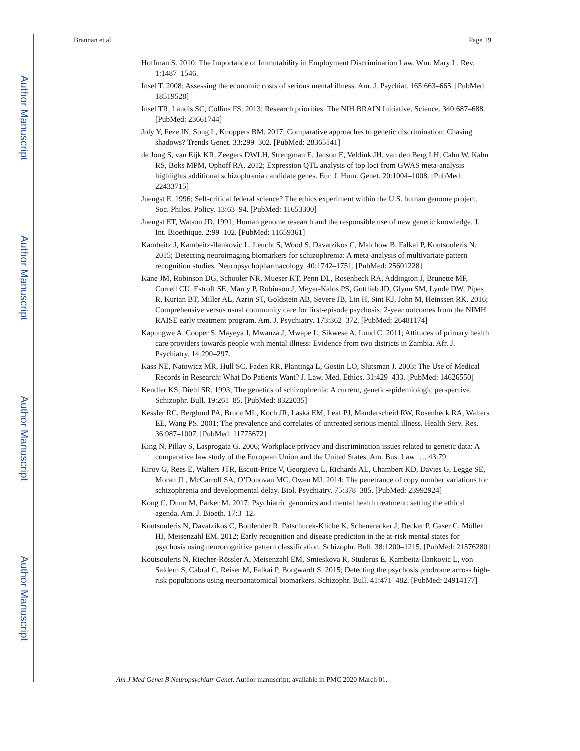Author Manuscript
Author Manuscript
Author Manuscript
Author Manuscript
Brannan et al. Page 19
Hoffman S. 2010; The Importance of Immutability in Employment Discrimination Law. Wm. Mary L. Rev. 1:1487–1546.
Insel T. 2008; Assessing the economic costs of serious mental illness. Am. J. Psychiat. 165:663–665. [PubMed: 18519528]
Insel TR, Landis SC, Collins FS. 2013; Research priorities. The NIH BRAIN Initiative. Science. 340:687–688. [PubMed: 23661744]
Joly Y, Feze IN, Song L, Knoppers BM. 2017; Comparative approaches to genetic discrimination: Chasing shadows? Trends Genet. 33:299–302. [PubMed: 28365141]
de Jong S, van Eijk KR, Zeegers DWLH, Strengman E, Janson E, Veldink JH, van den Berg LH, Cahn W, Kahn RS, Boks MPM, Ophoff RA. 2012; Expression QTL analysis of top loci from GWAS meta-analysis highlights additional schizophrenia candidate genes. Eur. J. Hum. Genet. 20:1004–1008. [PubMed: 22433715]
Juengst E. 1996; Self-critical federal science? The ethics experiment within the U.S. human genome project. Soc. Philos. Policy. 13:63–94. [PubMed: 11653300]
Juengst ET, Watson JD. 1991; Human genome research and the responsible use of new genetic knowledge. J. Int. Bioethique. 2:99–102. [PubMed: 11659361]
Kambeitz J, Kambeitz-Ilankovic L, Leucht S, Wood S, Davatzikos C, Malchow B, Falkai P, Koutsouleris N. 2015; Detecting neuroimaging biomarkers for schizophrenia: A meta-analysis of multivariate pattern recognition studies. Neuropsychopharmacology. 40:1742–1751. [PubMed: 25601228]
Kane JM, Robinson DG, Schooler NR, Mueser KT, Penn DL, Rosenheck RA, Addington J, Brunette MF, Correll CU, Estroff SE, Marcy P, Robinson J, Meyer-Kalos PS, Gottlieb JD, Glynn SM, Lynde DW, Pipes R, Kurian BT, Miller AL, Azrin ST, Goldstein AB, Severe JB, Lin H, Sint KJ, John M, Heinssen RK. 2016; Comprehensive versus usual community care for first-episode psychosis: 2-year outcomes from the NIMH RAISE early treatment program. Am. J. Psychiatry. 173:362–372. [PubMed: 26481174]
Kapungwe A, Cooper S, Mayeya J, Mwanza J, Mwape L, Sikwese A, Lund C. 2011; Attitudes of primary health care providers towards people with mental illness: Evidence from two districts in Zambia. Afr. J. Psychiatry. 14:290–297.
Kass NE, Natowicz MR, Hull SC, Faden RR, Plantinga L, Gostin LO, Slutsman J. 2003; The Use of Medical Records in Research: What Do Patients Want? J. Law, Med. Ethics. 31:429–433. [PubMed: 14626550]
Kendler KS, Diehl SR. 1993; The genetics of schizophrenia: A current, genetic-epidemiologic perspective. Schizophr. Bull. 19:261–85. [PubMed: 8322035]
Kessler RC, Berglund PA, Bruce ML, Koch JR, Laska EM, Leaf PJ, Manderscheid RW, Rosenheck RA, Walters EE, Wang PS. 2001; The prevalence and correlates of untreated serious mental illness. Health Serv. Res. 36:987–1007. [PubMed: 11775672]
King N, Pillay S, Lasprogata G. 2006; Workplace privacy and discrimination issues related to genetic data: A comparative law study of the European Union and the United States. Am. Bus. Law …. 43:79.
Kirov G, Rees E, Walters JTR, Escott-Price V, Georgieva L, Richards AL, Chambert KD, Davies G, Legge SE, Moran JL, McCarroll SA, O’Donovan MC, Owen MJ. 2014; The penetrance of copy number variations for schizophrenia and developmental delay. Biol. Psychiatry. 75:378–385. [PubMed: 23992924]
Kong C, Dunn M, Parker M. 2017; Psychiatric genomics and mental health treatment: setting the ethical agenda. Am. J. Bioeth. 17:3–12.
Koutsouleris N, Davatzikos C, Bottlender R, Patschurek-Kliche K, Scheuerecker J, Decker P, Gaser C, Möller HJ, Meisenzahl EM. 2012; Early recognition and disease prediction in the at-risk mental states for psychosis using neurocognitive pattern classification. Schizophr. Bull. 38:1200–1215. [PubMed: 21576280]
Koutsouleris N, Riecher-Rössler A, Meisenzahl EM, Smieskova R, Studerus E, Kambeitz-Ilankovic L, von Saldern S, Cabral C, Reiser M, Falkai P, Borgwardt S. 2015; Detecting the psychosis prodrome across high-risk populations using neuroanatomical biomarkers. Schizophr. Bull. 41:471–482. [PubMed: 24914177]
Am J Med Genet B Neuropsychiatr Genet. Author manuscript; available in PMC 2020 March 01.